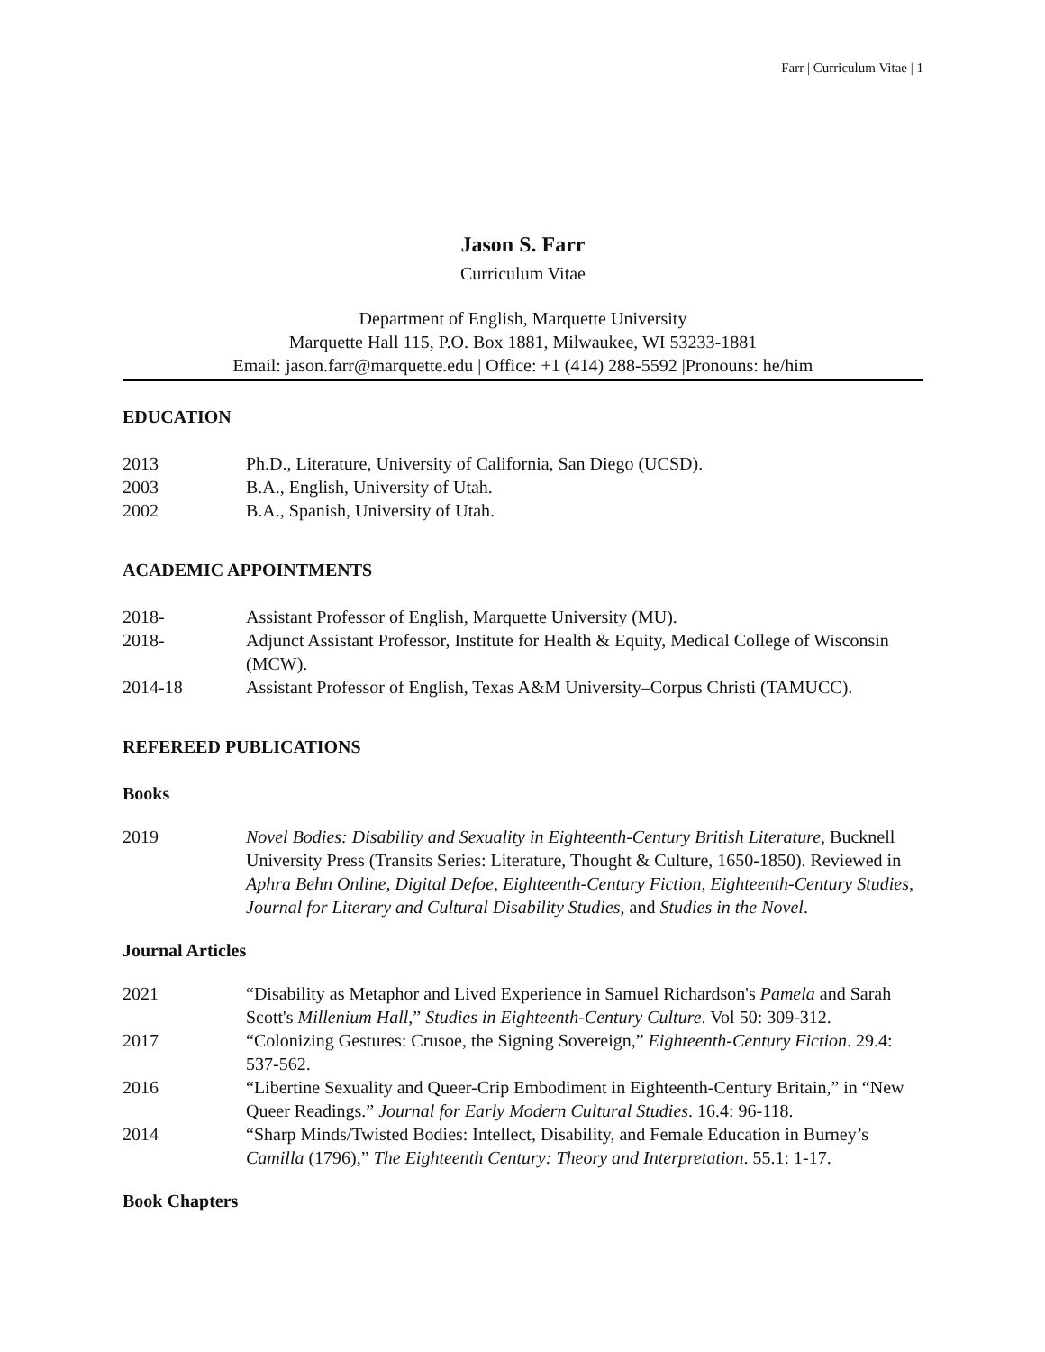Farr | Curriculum Vitae | 1
Jason S. Farr
Curriculum Vitae
Department of English, Marquette University
Marquette Hall 115, P.O. Box 1881, Milwaukee, WI 53233-1881
Email: jason.farr@marquette.edu | Office: +1 (414) 288-5592 |Pronouns: he/him
EDUCATION
2013 Ph.D., Literature, University of California, San Diego (UCSD).
2003 B.A., English, University of Utah.
2002 B.A., Spanish, University of Utah.
ACADEMIC APPOINTMENTS
2018- Assistant Professor of English, Marquette University (MU).
2018- Adjunct Assistant Professor, Institute for Health & Equity, Medical College of Wisconsin (MCW).
2014-18 Assistant Professor of English, Texas A&M University–Corpus Christi (TAMUCC).
REFEREED PUBLICATIONS
Books
2019 Novel Bodies: Disability and Sexuality in Eighteenth-Century British Literature, Bucknell University Press (Transits Series: Literature, Thought & Culture, 1650-1850). Reviewed in Aphra Behn Online, Digital Defoe, Eighteenth-Century Fiction, Eighteenth-Century Studies, Journal for Literary and Cultural Disability Studies, and Studies in the Novel.
Journal Articles
2021 “Disability as Metaphor and Lived Experience in Samuel Richardson's Pamela and Sarah Scott's Millenium Hall,” Studies in Eighteenth-Century Culture. Vol 50: 309-312.
2017 “Colonizing Gestures: Crusoe, the Signing Sovereign,” Eighteenth-Century Fiction. 29.4: 537-562.
2016 “Libertine Sexuality and Queer-Crip Embodiment in Eighteenth-Century Britain,” in “New Queer Readings.” Journal for Early Modern Cultural Studies. 16.4: 96-118.
2014 “Sharp Minds/Twisted Bodies: Intellect, Disability, and Female Education in Burney’s Camilla (1796),” The Eighteenth Century: Theory and Interpretation. 55.1: 1-17.
Book Chapters